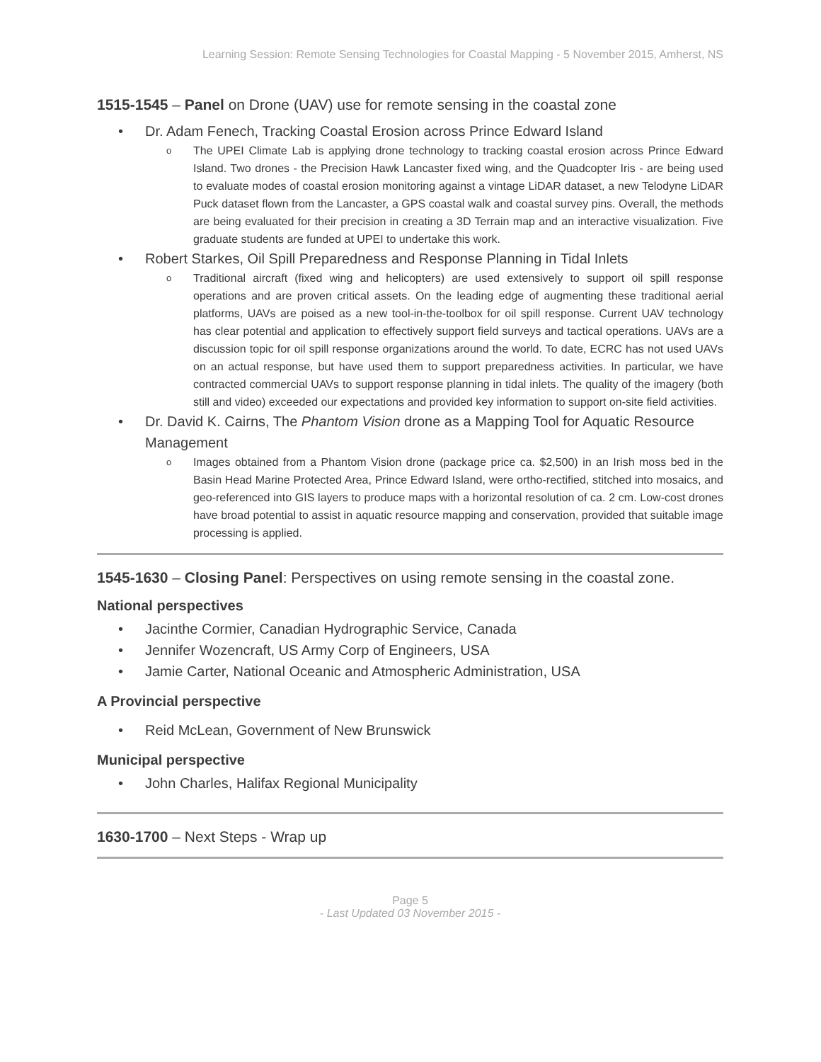Learning Session: Remote Sensing Technologies for Coastal Mapping - 5 November 2015, Amherst, NS
1515-1545 – Panel on Drone (UAV) use for remote sensing in the coastal zone
• Dr. Adam Fenech, Tracking Coastal Erosion across Prince Edward Island
o The UPEI Climate Lab is applying drone technology to tracking coastal erosion across Prince Edward Island. Two drones - the Precision Hawk Lancaster fixed wing, and the Quadcopter Iris - are being used to evaluate modes of coastal erosion monitoring against a vintage LiDAR dataset, a new Telodyne LiDAR Puck dataset flown from the Lancaster, a GPS coastal walk and coastal survey pins. Overall, the methods are being evaluated for their precision in creating a 3D Terrain map and an interactive visualization. Five graduate students are funded at UPEI to undertake this work.
• Robert Starkes, Oil Spill Preparedness and Response Planning in Tidal Inlets
o Traditional aircraft (fixed wing and helicopters) are used extensively to support oil spill response operations and are proven critical assets. On the leading edge of augmenting these traditional aerial platforms, UAVs are poised as a new tool-in-the-toolbox for oil spill response. Current UAV technology has clear potential and application to effectively support field surveys and tactical operations. UAVs are a discussion topic for oil spill response organizations around the world. To date, ECRC has not used UAVs on an actual response, but have used them to support preparedness activities. In particular, we have contracted commercial UAVs to support response planning in tidal inlets. The quality of the imagery (both still and video) exceeded our expectations and provided key information to support on-site field activities.
• Dr. David K. Cairns, The Phantom Vision drone as a Mapping Tool for Aquatic Resource Management
o Images obtained from a Phantom Vision drone (package price ca. $2,500) in an Irish moss bed in the Basin Head Marine Protected Area, Prince Edward Island, were ortho-rectified, stitched into mosaics, and geo-referenced into GIS layers to produce maps with a horizontal resolution of ca. 2 cm. Low-cost drones have broad potential to assist in aquatic resource mapping and conservation, provided that suitable image processing is applied.
1545-1630 – Closing Panel: Perspectives on using remote sensing in the coastal zone.
National perspectives
• Jacinthe Cormier, Canadian Hydrographic Service, Canada
• Jennifer Wozencraft, US Army Corp of Engineers, USA
• Jamie Carter, National Oceanic and Atmospheric Administration, USA
A Provincial perspective
• Reid McLean, Government of New Brunswick
Municipal perspective
• John Charles, Halifax Regional Municipality
1630-1700 – Next Steps - Wrap up
Page 5
- Last Updated 03 November 2015 -